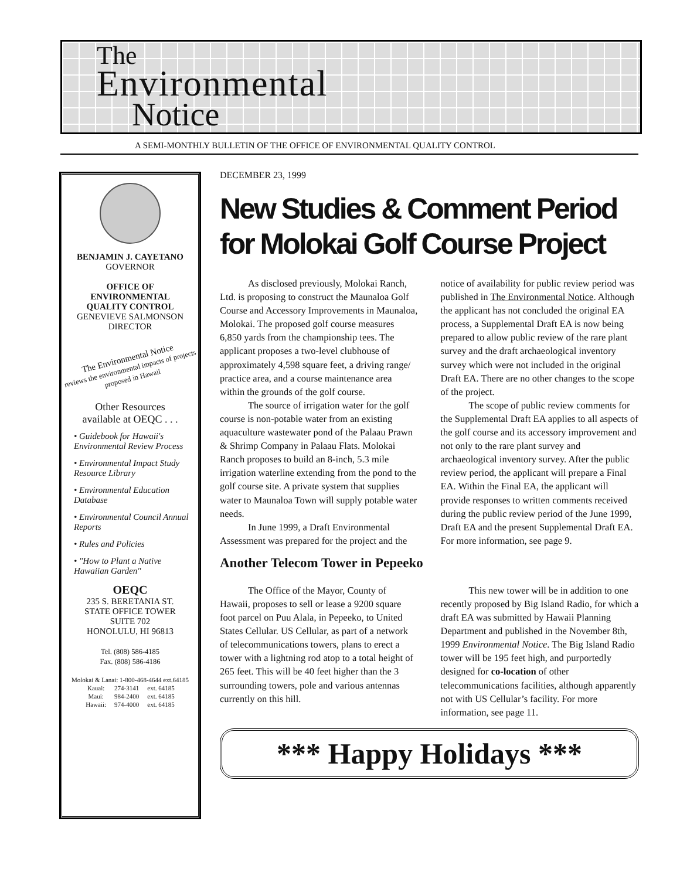The
Environmental
Notice
A SEMI-MONTHLY BULLETIN OF THE OFFICE OF ENVIRONMENTAL QUALITY CONTROL
BENJAMIN J. CAYETANO
GOVERNOR
OFFICE OF
ENVIRONMENTAL
QUALITY CONTROL
GENEVIEVE SALMONSON
DIRECTOR
The Environmental Notice
reviews the environmental impacts of projects proposed in Hawaii
Other Resources
available at OEQC . . .
• Guidebook for Hawaii's Environmental Review Process
• Environmental Impact Study Resource Library
• Environmental Education Database
• Environmental Council Annual Reports
• Rules and Policies
• "How to Plant a Native Hawaiian Garden"
OEQC
235 S. BERETANIA ST.
STATE OFFICE TOWER
SUITE 702
HONOLULU, HI 96813
Tel. (808) 586-4185
Fax. (808) 586-4186
Molokai & Lanai: 1-800-468-4644 ext.64185
| Kauai: | 274-3141 | ext. 64185 |
| Maui: | 984-2400 | ext. 64185 |
| Hawaii: | 974-4000 | ext. 64185 |
DECEMBER 23, 1999
New Studies & Comment Period for Molokai Golf Course Project
As disclosed previously, Molokai Ranch, Ltd. is proposing to construct the Maunaloa Golf Course and Accessory Improvements in Maunaloa, Molokai. The proposed golf course measures 6,850 yards from the championship tees. The applicant proposes a two-level clubhouse of approximately 4,598 square feet, a driving range/ practice area, and a course maintenance area within the grounds of the golf course.
The source of irrigation water for the golf course is non-potable water from an existing aquaculture wastewater pond of the Palaau Prawn & Shrimp Company in Palaau Flats. Molokai Ranch proposes to build an 8-inch, 5.3 mile irrigation waterline extending from the pond to the golf course site. A private system that supplies water to Maunaloa Town will supply potable water needs.
In June 1999, a Draft Environmental Assessment was prepared for the project and the notice of availability for public review period was published in The Environmental Notice. Although the applicant has not concluded the original EA process, a Supplemental Draft EA is now being prepared to allow public review of the rare plant survey and the draft archaeological inventory survey which were not included in the original Draft EA. There are no other changes to the scope of the project.
The scope of public review comments for the Supplemental Draft EA applies to all aspects of the golf course and its accessory improvement and not only to the rare plant survey and archaeological inventory survey. After the public review period, the applicant will prepare a Final EA. Within the Final EA, the applicant will provide responses to written comments received during the public review period of the June 1999, Draft EA and the present Supplemental Draft EA. For more information, see page 9.
Another Telecom Tower in Pepeeko
The Office of the Mayor, County of Hawaii, proposes to sell or lease a 9200 square foot parcel on Puu Alala, in Pepeeko, to United States Cellular. US Cellular, as part of a network of telecommunications towers, plans to erect a tower with a lightning rod atop to a total height of 265 feet. This will be 40 feet higher than the 3 surrounding towers, pole and various antennas currently on this hill.
This new tower will be in addition to one recently proposed by Big Island Radio, for which a draft EA was submitted by Hawaii Planning Department and published in the November 8th, 1999 Environmental Notice. The Big Island Radio tower will be 195 feet high, and purportedly designed for co-location of other telecommunications facilities, although apparently not with US Cellular’s facility. For more information, see page 11.
*** Happy Holidays ***